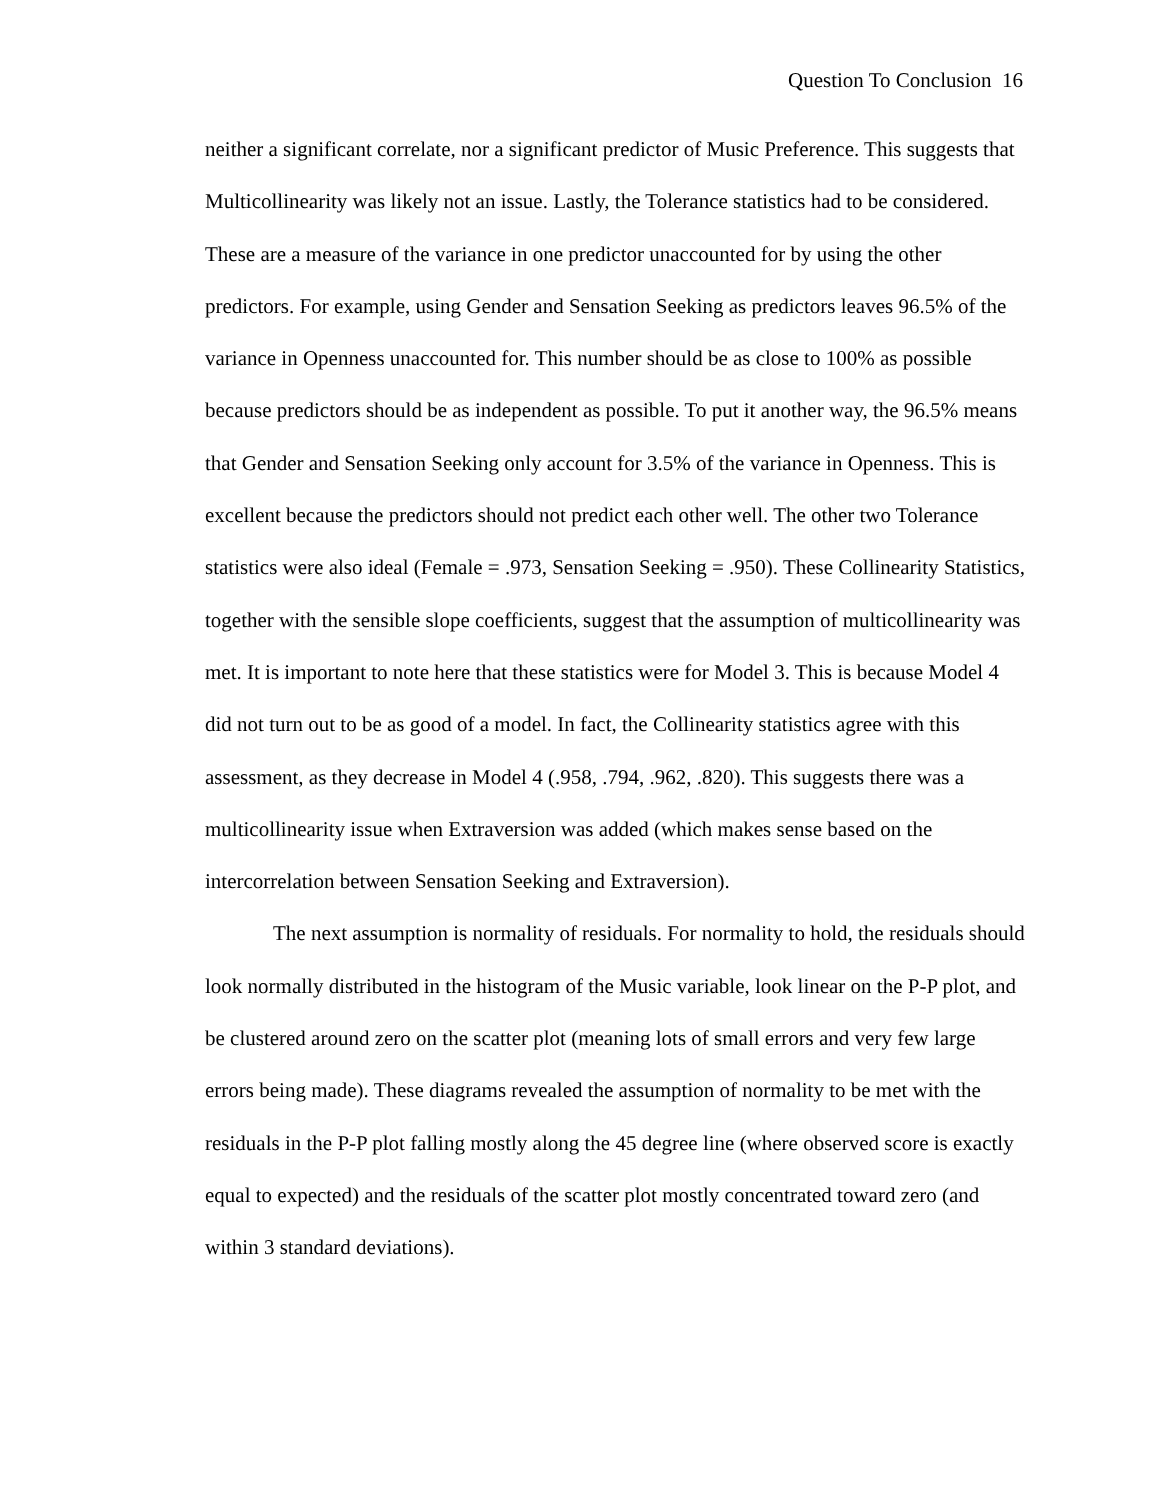Question To Conclusion 16
neither a significant correlate, nor a significant predictor of Music Preference. This suggests that Multicollinearity was likely not an issue. Lastly, the Tolerance statistics had to be considered. These are a measure of the variance in one predictor unaccounted for by using the other predictors. For example, using Gender and Sensation Seeking as predictors leaves 96.5% of the variance in Openness unaccounted for. This number should be as close to 100% as possible because predictors should be as independent as possible. To put it another way, the 96.5% means that Gender and Sensation Seeking only account for 3.5% of the variance in Openness. This is excellent because the predictors should not predict each other well. The other two Tolerance statistics were also ideal (Female = .973, Sensation Seeking = .950). These Collinearity Statistics, together with the sensible slope coefficients, suggest that the assumption of multicollinearity was met. It is important to note here that these statistics were for Model 3. This is because Model 4 did not turn out to be as good of a model. In fact, the Collinearity statistics agree with this assessment, as they decrease in Model 4 (.958, .794, .962, .820). This suggests there was a multicollinearity issue when Extraversion was added (which makes sense based on the intercorrelation between Sensation Seeking and Extraversion).
The next assumption is normality of residuals. For normality to hold, the residuals should look normally distributed in the histogram of the Music variable, look linear on the P-P plot, and be clustered around zero on the scatter plot (meaning lots of small errors and very few large errors being made). These diagrams revealed the assumption of normality to be met with the residuals in the P-P plot falling mostly along the 45 degree line (where observed score is exactly equal to expected) and the residuals of the scatter plot mostly concentrated toward zero (and within 3 standard deviations).